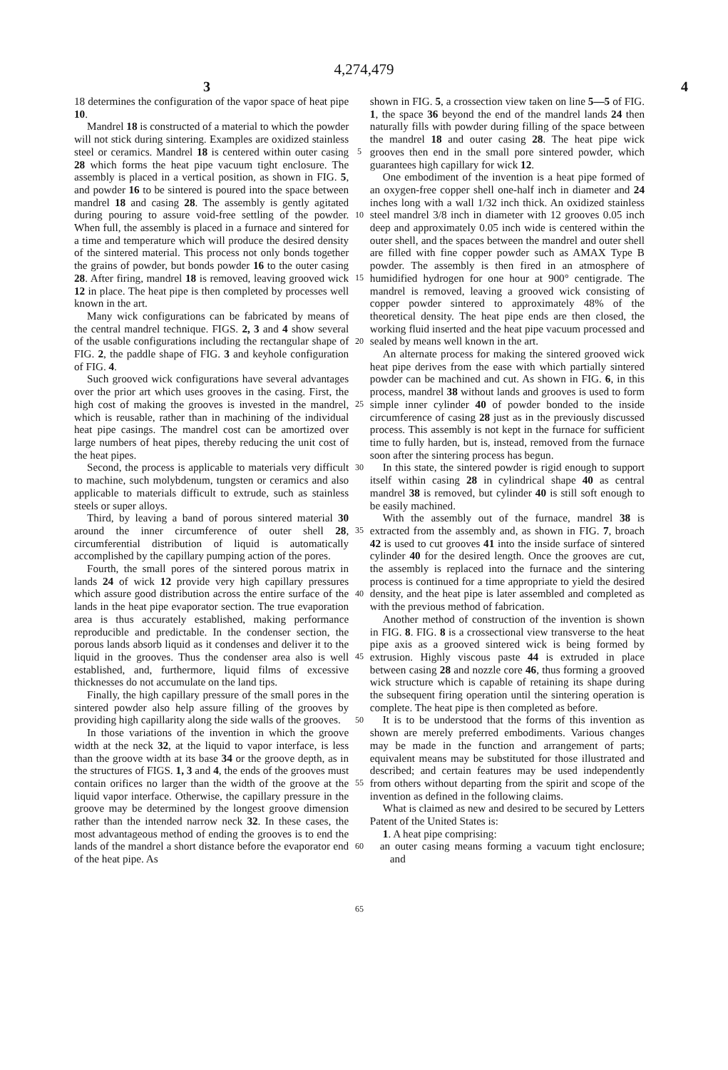4,274,479
3 4
18 determines the configuration of the vapor space of heat pipe 10.
Mandrel 18 is constructed of a material to which the powder will not stick during sintering. Examples are oxidized stainless steel or ceramics. Mandrel 18 is centered within outer casing 28 which forms the heat pipe vacuum tight enclosure. The assembly is placed in a vertical position, as shown in FIG. 5, and powder 16 to be sintered is poured into the space between mandrel 18 and casing 28. The assembly is gently agitated during pouring to assure void-free settling of the powder. When full, the assembly is placed in a furnace and sintered for a time and temperature which will produce the desired density of the sintered material. This process not only bonds together the grains of powder, but bonds powder 16 to the outer casing 28. After firing, mandrel 18 is removed, leaving grooved wick 12 in place. The heat pipe is then completed by processes well known in the art.
Many wick configurations can be fabricated by means of the central mandrel technique. FIGS. 2, 3 and 4 show several of the usable configurations including the rectangular shape of FIG. 2, the paddle shape of FIG. 3 and keyhole configuration of FIG. 4.
Such grooved wick configurations have several advantages over the prior art which uses grooves in the casing. First, the high cost of making the grooves is invested in the mandrel, which is reusable, rather than in machining of the individual heat pipe casings. The mandrel cost can be amortized over large numbers of heat pipes, thereby reducing the unit cost of the heat pipes.
Second, the process is applicable to materials very difficult to machine, such molybdenum, tungsten or ceramics and also applicable to materials difficult to extrude, such as stainless steels or super alloys.
Third, by leaving a band of porous sintered material 30 around the inner circumference of outer shell 28, circumferential distribution of liquid is automatically accomplished by the capillary pumping action of the pores.
Fourth, the small pores of the sintered porous matrix in lands 24 of wick 12 provide very high capillary pressures which assure good distribution across the entire surface of the lands in the heat pipe evaporator section. The true evaporation area is thus accurately established, making performance reproducible and predictable. In the condenser section, the porous lands absorb liquid as it condenses and deliver it to the liquid in the grooves. Thus the condenser area also is well established, and, furthermore, liquid films of excessive thicknesses do not accumulate on the land tips.
Finally, the high capillary pressure of the small pores in the sintered powder also help assure filling of the grooves by providing high capillarity along the side walls of the grooves.
In those variations of the invention in which the groove width at the neck 32, at the liquid to vapor interface, is less than the groove width at its base 34 or the groove depth, as in the structures of FIGS. 1, 3 and 4, the ends of the grooves must contain orifices no larger than the width of the groove at the liquid vapor interface. Otherwise, the capillary pressure in the groove may be determined by the longest groove dimension rather than the intended narrow neck 32. In these cases, the most advantageous method of ending the grooves is to end the lands of the mandrel a short distance before the evaporator end of the heat pipe. As
5
10
15
20
25
30
35
40
45
50
55
60
65
shown in FIG. 5, a crossection view taken on line 5—5 of FIG. 1, the space 36 beyond the end of the mandrel lands 24 then naturally fills with powder during filling of the space between the mandrel 18 and outer casing 28. The heat pipe wick grooves then end in the small pore sintered powder, which guarantees high capillary for wick 12.
One embodiment of the invention is a heat pipe formed of an oxygen-free copper shell one-half inch in diameter and 24 inches long with a wall 1/32 inch thick. An oxidized stainless steel mandrel 3/8 inch in diameter with 12 grooves 0.05 inch deep and approximately 0.05 inch wide is centered within the outer shell, and the spaces between the mandrel and outer shell are filled with fine copper powder such as AMAX Type B powder. The assembly is then fired in an atmosphere of humidified hydrogen for one hour at 900° centigrade. The mandrel is removed, leaving a grooved wick consisting of copper powder sintered to approximately 48% of the theoretical density. The heat pipe ends are then closed, the working fluid inserted and the heat pipe vacuum processed and sealed by means well known in the art.
An alternate process for making the sintered grooved wick heat pipe derives from the ease with which partially sintered powder can be machined and cut. As shown in FIG. 6, in this process, mandrel 38 without lands and grooves is used to form simple inner cylinder 40 of powder bonded to the inside circumference of casing 28 just as in the previously discussed process. This assembly is not kept in the furnace for sufficient time to fully harden, but is, instead, removed from the furnace soon after the sintering process has begun.
In this state, the sintered powder is rigid enough to support itself within casing 28 in cylindrical shape 40 as central mandrel 38 is removed, but cylinder 40 is still soft enough to be easily machined.
With the assembly out of the furnace, mandrel 38 is extracted from the assembly and, as shown in FIG. 7, broach 42 is used to cut grooves 41 into the inside surface of sintered cylinder 40 for the desired length. Once the grooves are cut, the assembly is replaced into the furnace and the sintering process is continued for a time appropriate to yield the desired density, and the heat pipe is later assembled and completed as with the previous method of fabrication.
Another method of construction of the invention is shown in FIG. 8. FIG. 8 is a crossectional view transverse to the heat pipe axis as a grooved sintered wick is being formed by extrusion. Highly viscous paste 44 is extruded in place between casing 28 and nozzle core 46, thus forming a grooved wick structure which is capable of retaining its shape during the subsequent firing operation until the sintering operation is complete. The heat pipe is then completed as before.
It is to be understood that the forms of this invention as shown are merely preferred embodiments. Various changes may be made in the function and arrangement of parts; equivalent means may be substituted for those illustrated and described; and certain features may be used independently from others without departing from the spirit and scope of the invention as defined in the following claims.
What is claimed as new and desired to be secured by Letters Patent of the United States is:
1. A heat pipe comprising:
an outer casing means forming a vacuum tight enclosure; and